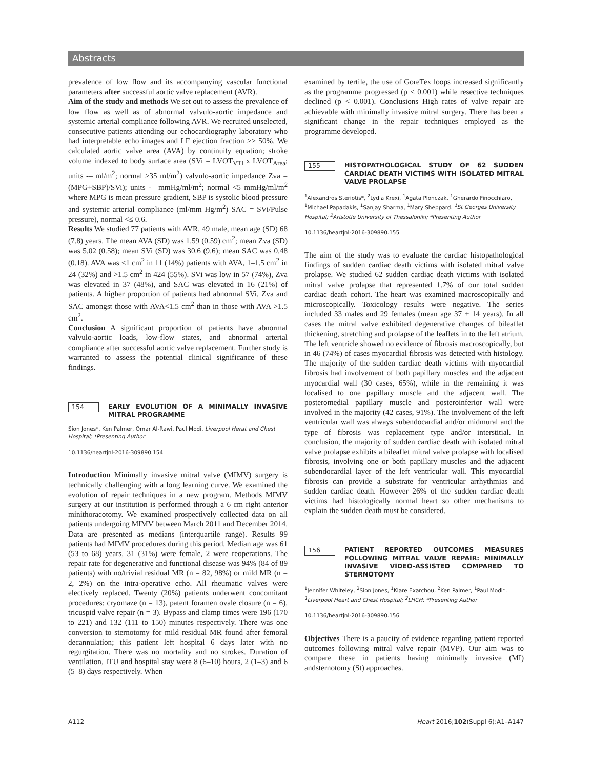Abstracts
prevalence of low flow and its accompanying vascular functional parameters after successful aortic valve replacement (AVR).
Aim of the study and methods We set out to assess the prevalence of low flow as well as of abnormal valvulo-aortic impedance and systemic arterial compliance following AVR. We recruited unselected, consecutive patients attending our echocardiography laboratory who had interpretable echo images and LF ejection fraction >≥ 50%. We calculated aortic valve area (AVA) by continuity equation; stroke volume indexed to body surface area (SVi = LVOT<sub>VTI</sub> x LVOT<sub>Area</sub>; units -– ml/m<sup>2</sup>; normal >35 ml/m<sup>2</sup>) valvulo-aortic impedance Zva = (MPG+SBP)/SVi); units -– mmHg/ml/m<sup>2</sup>; normal <5 mmHg/ml/m<sup>2</sup> where MPG is mean pressure gradient, SBP is systolic blood pressure and systemic arterial compliance (ml/mm Hg/m<sup>2</sup>) SAC = SVi/Pulse pressure), normal <≤ 0.6.
Results We studied 77 patients with AVR, 49 male, mean age (SD) 68 (7.8) years. The mean AVA (SD) was 1.59 (0.59) cm<sup>2</sup>; mean Zva (SD) was 5.02 (0.58); mean SVi (SD) was 30.6 (9.6); mean SAC was 0.48 (0.18). AVA was <1 cm<sup>2</sup> in 11 (14%) patients with AVA, 1–1.5 cm<sup>2</sup> in 24 (32%) and >1.5 cm<sup>2</sup> in 424 (55%). SVi was low in 57 (74%), Zva was elevated in 37 (48%), and SAC was elevated in 16 (21%) of patients. A higher proportion of patients had abnormal SVi, Zva and SAC amongst those with AVA<1.5 cm<sup>2</sup> than in those with AVA >1.5 cm<sup>2</sup>.
Conclusion A significant proportion of patients have abnormal valvulo-aortic loads, low-flow states, and abnormal arterial compliance after successful aortic valve replacement. Further study is warranted to assess the potential clinical significance of these findings.
154
EARLY EVOLUTION OF A MINIMALLY INVASIVE MITRAL PROGRAMME
Sion Jones*, Ken Palmer, Omar Al-Rawi, Paul Modi. Liverpool Herat and Chest Hospital; *Presenting Author
10.1136/heartjnl-2016-309890.154
Introduction Minimally invasive mitral valve (MIMV) surgery is technically challenging with a long learning curve. We examined the evolution of repair techniques in a new program. Methods MIMV surgery at our institution is performed through a 6 cm right anterior minithoracotomy. We examined prospectively collected data on all patients undergoing MIMV between March 2011 and December 2014. Data are presented as medians (interquartile range). Results 99 patients had MIMV procedures during this period. Median age was 61 (53 to 68) years, 31 (31%) were female, 2 were reoperations. The repair rate for degenerative and functional disease was 94% (84 of 89 patients) with no/trivial residual MR (n = 82, 98%) or mild MR (n = 2, 2%) on the intra-operative echo. All rheumatic valves were electively replaced. Twenty (20%) patients underwent concomitant procedures: cryomaze (n = 13), patent foramen ovale closure (n = 6), tricuspid valve repair (n = 3). Bypass and clamp times were 196 (170 to 221) and 132 (111 to 150) minutes respectively. There was one conversion to sternotomy for mild residual MR found after femoral decannulation; this patient left hospital 6 days later with no regurgitation. There was no mortality and no strokes. Duration of ventilation, ITU and hospital stay were 8 (6–10) hours, 2 (1–3) and 6 (5–8) days respectively. When
examined by tertile, the use of GoreTex loops increased significantly as the programme progressed (p < 0.001) while resective techniques declined (p < 0.001). Conclusions High rates of valve repair are achievable with minimally invasive mitral surgery. There has been a significant change in the repair techniques employed as the programme developed.
155
HISTOPATHOLOGICAL STUDY OF 62 SUDDEN CARDIAC DEATH VICTIMS WITH ISOLATED MITRAL VALVE PROLAPSE
<sup>1</sup> Alexandros Steriotis*, <sup>2</sup>Lydia Krexi, <sup>1</sup>Agata Plonczak, <sup>1</sup>Gherardo Finocchiaro, <sup>1</sup>Michael Papadakis, <sup>1</sup>Sanjay Sharma, <sup>1</sup>Mary Sheppard. <sup>1</sup>St Georges University Hospital; <sup>2</sup>Aristotle University of Thessaloniki; *Presenting Author
10.1136/heartjnl-2016-309890.155
The aim of the study was to evaluate the cardiac histopathological findings of sudden cardiac death victims with isolated mitral valve prolapse. We studied 62 sudden cardiac death victims with isolated mitral valve prolapse that represented 1.7% of our total sudden cardiac death cohort. The heart was examined macroscopically and microscopically. Toxicology results were negative. The series included 33 males and 29 females (mean age 37 ± 14 years). In all cases the mitral valve exhibited degenerative changes of bileaflet thickening, stretching and prolapse of the leaflets in to the left atrium. The left ventricle showed no evidence of fibrosis macroscopically, but in 46 (74%) of cases myocardial fibrosis was detected with histology. The majority of the sudden cardiac death victims with myocardial fibrosis had involvement of both papillary muscles and the adjacent myocardial wall (30 cases, 65%), while in the remaining it was localised to one papillary muscle and the adjacent wall. The posteromedial papillary muscle and posteroinferior wall were involved in the majority (42 cases, 91%). The involvement of the left ventricular wall was always subendocardial and/or midmural and the type of fibrosis was replacement type and/or interstitial. In conclusion, the majority of sudden cardiac death with isolated mitral valve prolapse exhibits a bileaflet mitral valve prolapse with localised fibrosis, involving one or both papillary muscles and the adjacent subendocardial layer of the left ventricular wall. This myocardial fibrosis can provide a substrate for ventricular arrhythmias and sudden cardiac death. However 26% of the sudden cardiac death victims had histologically normal heart so other mechanisms to explain the sudden death must be considered.
156
PATIENT REPORTED OUTCOMES MEASURES FOLLOWING MITRAL VALVE REPAIR: MINIMALLY INVASIVE VIDEO-ASSISTED COMPARED TO STERNOTOMY
<sup>1</sup> Jennifer Whiteley, <sup>2</sup>Sion Jones, <sup>1</sup>Klare Exarchou, <sup>2</sup>Ken Palmer, <sup>1</sup>Paul Modi*. <sup>1</sup>Liverpool Heart and Chest Hospital; <sup>2</sup>LHCH; *Presenting Author
10.1136/heartjnl-2016-309890.156
Objectives There is a paucity of evidence regarding patient reported outcomes following mitral valve repair (MVP). Our aim was to compare these in patients having minimally invasive (MI) andsternotomy (St) approaches.
A112 Heart 2016;102(Suppl 6):A1–A147